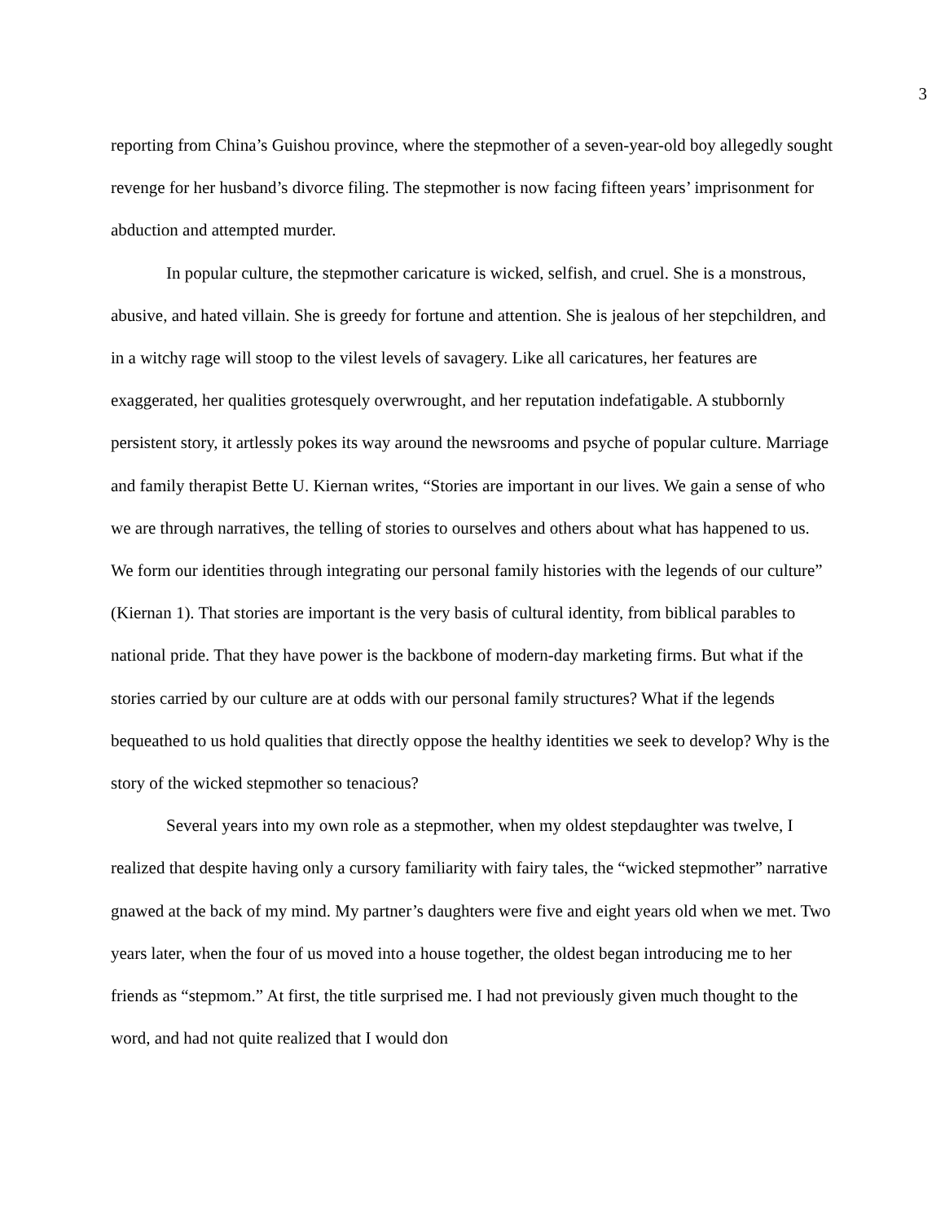3
reporting from China’s Guishou province, where the stepmother of a seven-year-old boy allegedly sought revenge for her husband’s divorce filing. The stepmother is now facing fifteen years’ imprisonment for abduction and attempted murder.
In popular culture, the stepmother caricature is wicked, selfish, and cruel. She is a monstrous, abusive, and hated villain. She is greedy for fortune and attention. She is jealous of her stepchildren, and in a witchy rage will stoop to the vilest levels of savagery. Like all caricatures, her features are exaggerated, her qualities grotesquely overwrought, and her reputation indefatigable. A stubbornly persistent story, it artlessly pokes its way around the newsrooms and psyche of popular culture. Marriage and family therapist Bette U. Kiernan writes, “Stories are important in our lives. We gain a sense of who we are through narratives, the telling of stories to ourselves and others about what has happened to us. We form our identities through integrating our personal family histories with the legends of our culture” (Kiernan 1). That stories are important is the very basis of cultural identity, from biblical parables to national pride. That they have power is the backbone of modern-day marketing firms. But what if the stories carried by our culture are at odds with our personal family structures? What if the legends bequeathed to us hold qualities that directly oppose the healthy identities we seek to develop? Why is the story of the wicked stepmother so tenacious?
Several years into my own role as a stepmother, when my oldest stepdaughter was twelve, I realized that despite having only a cursory familiarity with fairy tales, the “wicked stepmother” narrative gnawed at the back of my mind. My partner’s daughters were five and eight years old when we met. Two years later, when the four of us moved into a house together, the oldest began introducing me to her friends as “stepmom.” At first, the title surprised me. I had not previously given much thought to the word, and had not quite realized that I would don